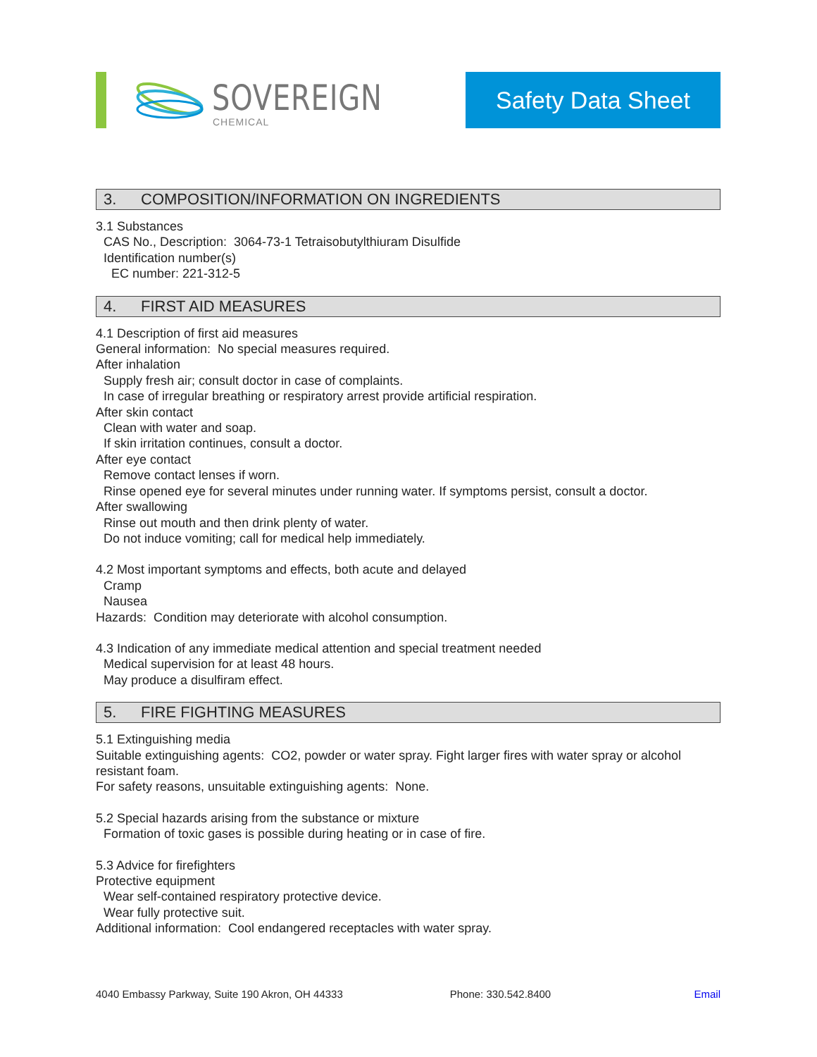SOVEREIGN
CHEMICAL
Safety Data Sheet
3. COMPOSITION/INFORMATION ON INGREDIENTS
3.1 Substances
CAS No., Description: 3064-73-1 Tetraisobutylthiuram Disulfide
Identification number(s)
EC number: 221-312-5
4. FIRST AID MEASURES
4.1 Description of first aid measures
General information: No special measures required.
After inhalation
Supply fresh air; consult doctor in case of complaints.
In case of irregular breathing or respiratory arrest provide artificial respiration.
After skin contact
Clean with water and soap.
If skin irritation continues, consult a doctor.
After eye contact
Remove contact lenses if worn.
Rinse opened eye for several minutes under running water. If symptoms persist, consult a doctor.
After swallowing
Rinse out mouth and then drink plenty of water.
Do not induce vomiting; call for medical help immediately.
4.2 Most important symptoms and effects, both acute and delayed
Cramp
Nausea
Hazards: Condition may deteriorate with alcohol consumption.
4.3 Indication of any immediate medical attention and special treatment needed
Medical supervision for at least 48 hours.
May produce a disulfiram effect.
5. FIRE FIGHTING MEASURES
5.1 Extinguishing media
Suitable extinguishing agents: CO2, powder or water spray. Fight larger fires with water spray or alcohol resistant foam.
For safety reasons, unsuitable extinguishing agents: None.
5.2 Special hazards arising from the substance or mixture
Formation of toxic gases is possible during heating or in case of fire.
5.3 Advice for firefighters
Protective equipment
Wear self-contained respiratory protective device.
Wear fully protective suit.
Additional information: Cool endangered receptacles with water spray.
4040 Embassy Parkway, Suite 190 Akron, OH 44333 Phone: 330.542.8400 Email